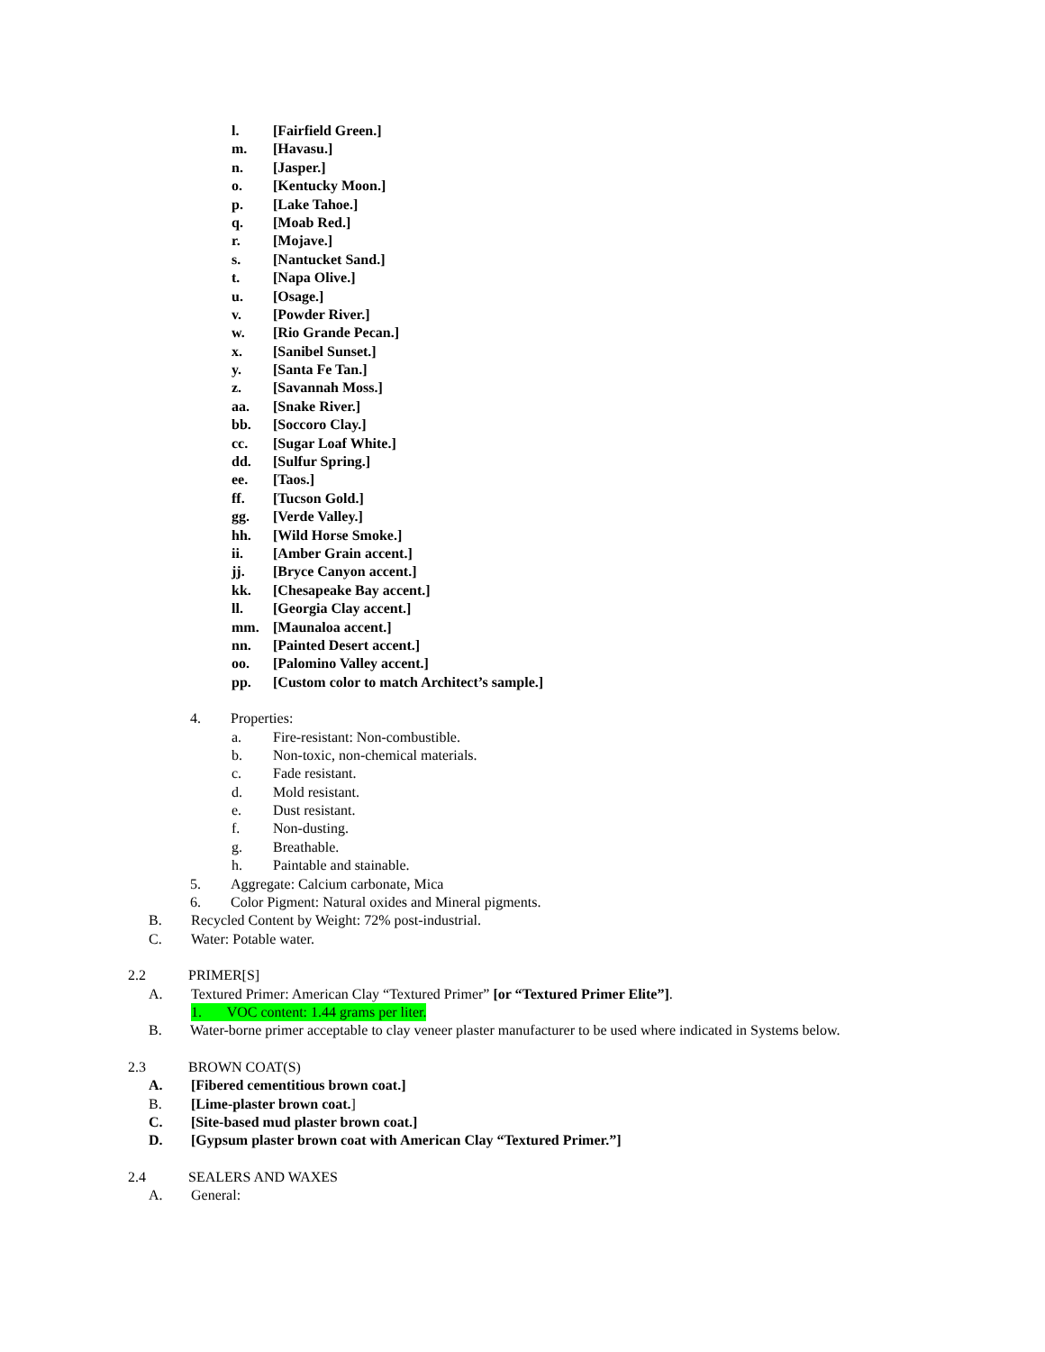l. [Fairfield Green.]
m. [Havasu.]
n. [Jasper.]
o. [Kentucky Moon.]
p. [Lake Tahoe.]
q. [Moab Red.]
r. [Mojave.]
s. [Nantucket Sand.]
t. [Napa Olive.]
u. [Osage.]
v. [Powder River.]
w. [Rio Grande Pecan.]
x. [Sanibel Sunset.]
y. [Santa Fe Tan.]
z. [Savannah Moss.]
aa. [Snake River.]
bb. [Soccoro Clay.]
cc. [Sugar Loaf White.]
dd. [Sulfur Spring.]
ee. [Taos.]
ff. [Tucson Gold.]
gg. [Verde Valley.]
hh. [Wild Horse Smoke.]
ii. [Amber Grain accent.]
jj. [Bryce Canyon accent.]
kk. [Chesapeake Bay accent.]
ll. [Georgia Clay accent.]
mm. [Maunaloa accent.]
nn. [Painted Desert accent.]
oo. [Palomino Valley accent.]
pp. [Custom color to match Architect’s sample.]
4. Properties:
a. Fire-resistant: Non-combustible.
b. Non-toxic, non-chemical materials.
c. Fade resistant.
d. Mold resistant.
e. Dust resistant.
f. Non-dusting.
g. Breathable.
h. Paintable and stainable.
5. Aggregate: Calcium carbonate, Mica
6. Color Pigment: Natural oxides and Mineral pigments.
B. Recycled Content by Weight: 72% post-industrial.
C. Water: Potable water.
2.2 PRIMER[S]
A. Textured Primer: American Clay “Textured Primer” [or “Textured Primer Elite”].
1. VOC content: 1.44 grams per liter.
B. Water-borne primer acceptable to clay veneer plaster manufacturer to be used where indicated in Systems below.
2.3 BROWN COAT(S)
A. [Fibered cementitious brown coat.]
B. [Lime-plaster brown coat.]
C. [Site-based mud plaster brown coat.]
D. [Gypsum plaster brown coat with American Clay “Textured Primer.”]
2.4 SEALERS AND WAXES
A. General: